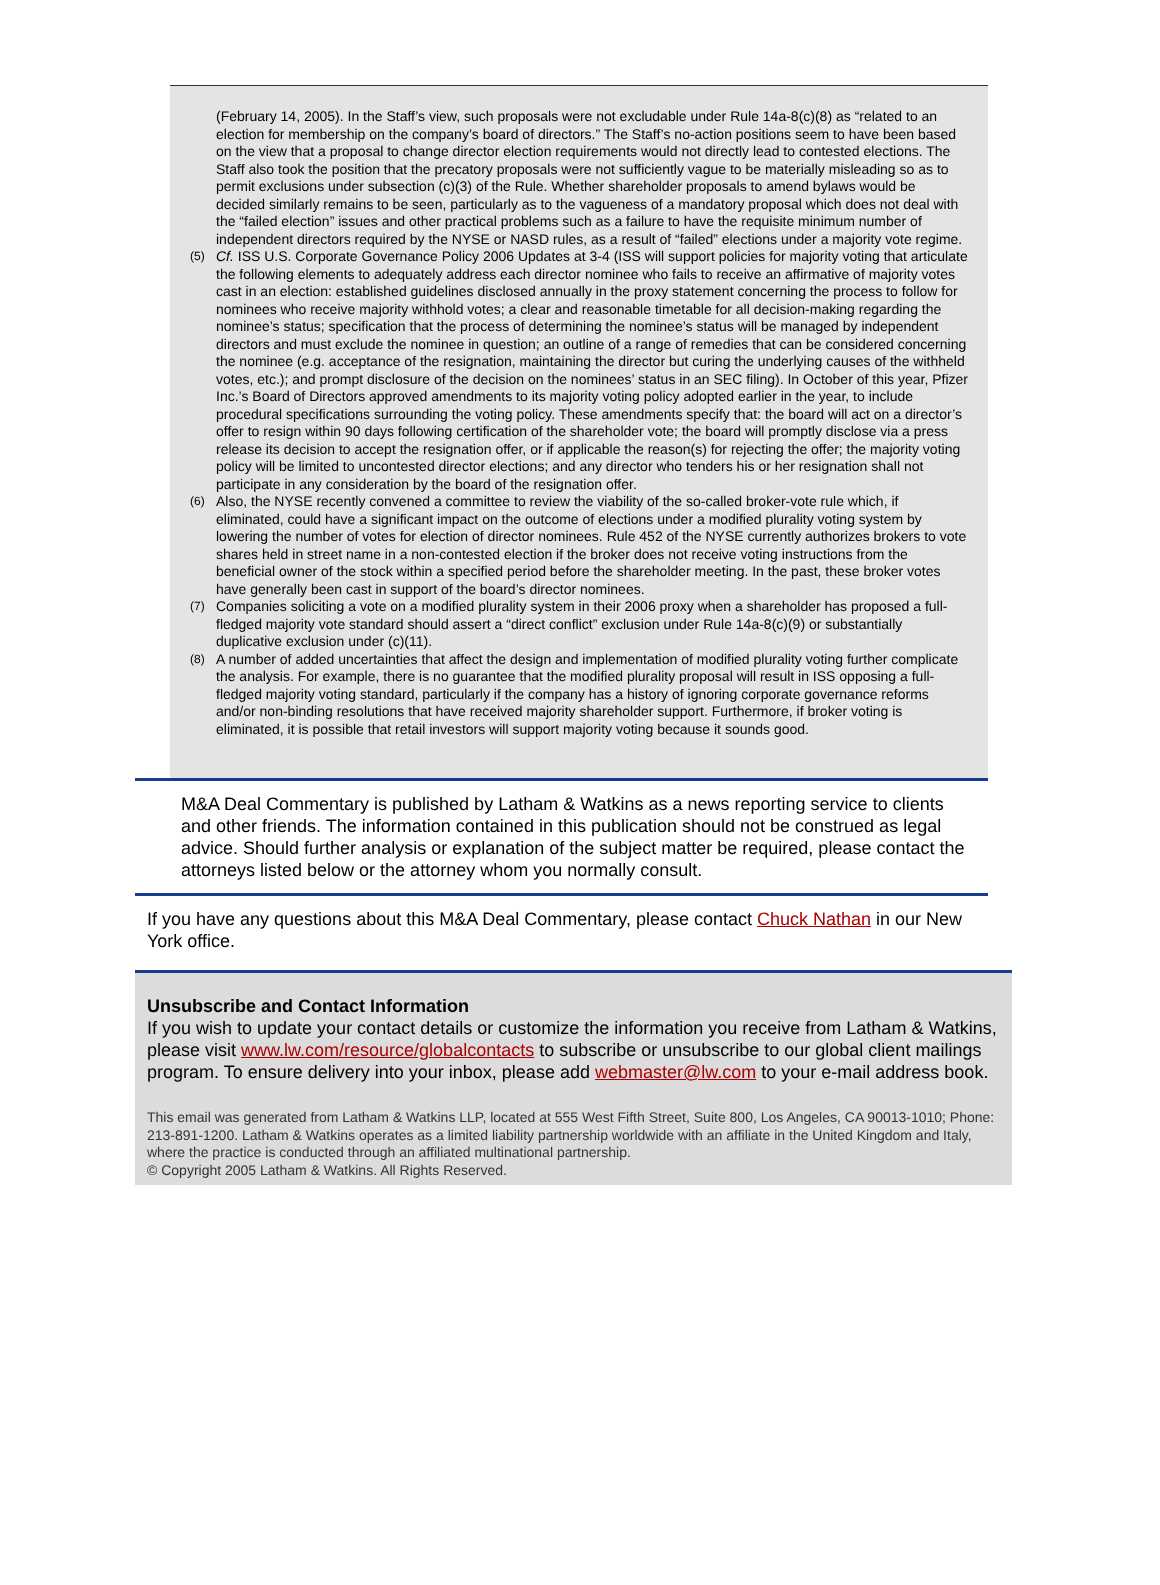(February 14, 2005). In the Staff’s view, such proposals were not excludable under Rule 14a-8(c)(8) as “related to an election for membership on the company’s board of directors.” The Staff’s no-action positions seem to have been based on the view that a proposal to change director election requirements would not directly lead to contested elections. The Staff also took the position that the precatory proposals were not sufficiently vague to be materially misleading so as to permit exclusions under subsection (c)(3) of the Rule. Whether shareholder proposals to amend bylaws would be decided similarly remains to be seen, particularly as to the vagueness of a mandatory proposal which does not deal with the “failed election” issues and other practical problems such as a failure to have the requisite minimum number of independent directors required by the NYSE or NASD rules, as a result of “failed” elections under a majority vote regime.
(5)
Cf. ISS U.S. Corporate Governance Policy 2006 Updates at 3-4 (ISS will support policies for majority voting that articulate the following elements to adequately address each director nominee who fails to receive an affirmative of majority votes cast in an election: established guidelines disclosed annually in the proxy statement concerning the process to follow for nominees who receive majority withhold votes; a clear and reasonable timetable for all decision-making regarding the nominee’s status; specification that the process of determining the nominee’s status will be managed by independent directors and must exclude the nominee in question; an outline of a range of remedies that can be considered concerning the nominee (e.g. acceptance of the resignation, maintaining the director but curing the underlying causes of the withheld votes, etc.); and prompt disclosure of the decision on the nominees’ status in an SEC filing). In October of this year, Pfizer Inc.’s Board of Directors approved amendments to its majority voting policy adopted earlier in the year, to include procedural specifications surrounding the voting policy. These amendments specify that: the board will act on a director’s offer to resign within 90 days following certification of the shareholder vote; the board will promptly disclose via a press release its decision to accept the resignation offer, or if applicable the reason(s) for rejecting the offer; the majority voting policy will be limited to uncontested director elections; and any director who tenders his or her resignation shall not participate in any consideration by the board of the resignation offer.
(6)
Also, the NYSE recently convened a committee to review the viability of the so-called broker-vote rule which, if eliminated, could have a significant impact on the outcome of elections under a modified plurality voting system by lowering the number of votes for election of director nominees. Rule 452 of the NYSE currently authorizes brokers to vote shares held in street name in a non-contested election if the broker does not receive voting instructions from the beneficial owner of the stock within a specified period before the shareholder meeting. In the past, these broker votes have generally been cast in support of the board’s director nominees.
(7)
Companies soliciting a vote on a modified plurality system in their 2006 proxy when a shareholder has proposed a full-fledged majority vote standard should assert a “direct conflict” exclusion under Rule 14a-8(c)(9) or substantially duplicative exclusion under (c)(11).
(8)
A number of added uncertainties that affect the design and implementation of modified plurality voting further complicate the analysis. For example, there is no guarantee that the modified plurality proposal will result in ISS opposing a full-fledged majority voting standard, particularly if the company has a history of ignoring corporate governance reforms and/or non-binding resolutions that have received majority shareholder support. Furthermore, if broker voting is eliminated, it is possible that retail investors will support majority voting because it sounds good.
M&A Deal Commentary is published by Latham & Watkins as a news reporting service to clients and other friends. The information contained in this publication should not be construed as legal advice. Should further analysis or explanation of the subject matter be required, please contact the attorneys listed below or the attorney whom you normally consult.
If you have any questions about this M&A Deal Commentary, please contact Chuck Nathan in our New York office.
Unsubscribe and Contact Information
If you wish to update your contact details or customize the information you receive from Latham & Watkins, please visit www.lw.com/resource/globalcontacts to subscribe or unsubscribe to our global client mailings program. To ensure delivery into your inbox, please add webmaster@lw.com to your e-mail address book.
This email was generated from Latham & Watkins LLP, located at 555 West Fifth Street, Suite 800, Los Angeles, CA 90013-1010; Phone: 213-891-1200. Latham & Watkins operates as a limited liability partnership worldwide with an affiliate in the United Kingdom and Italy, where the practice is conducted through an affiliated multinational partnership.
© Copyright 2005 Latham & Watkins. All Rights Reserved.